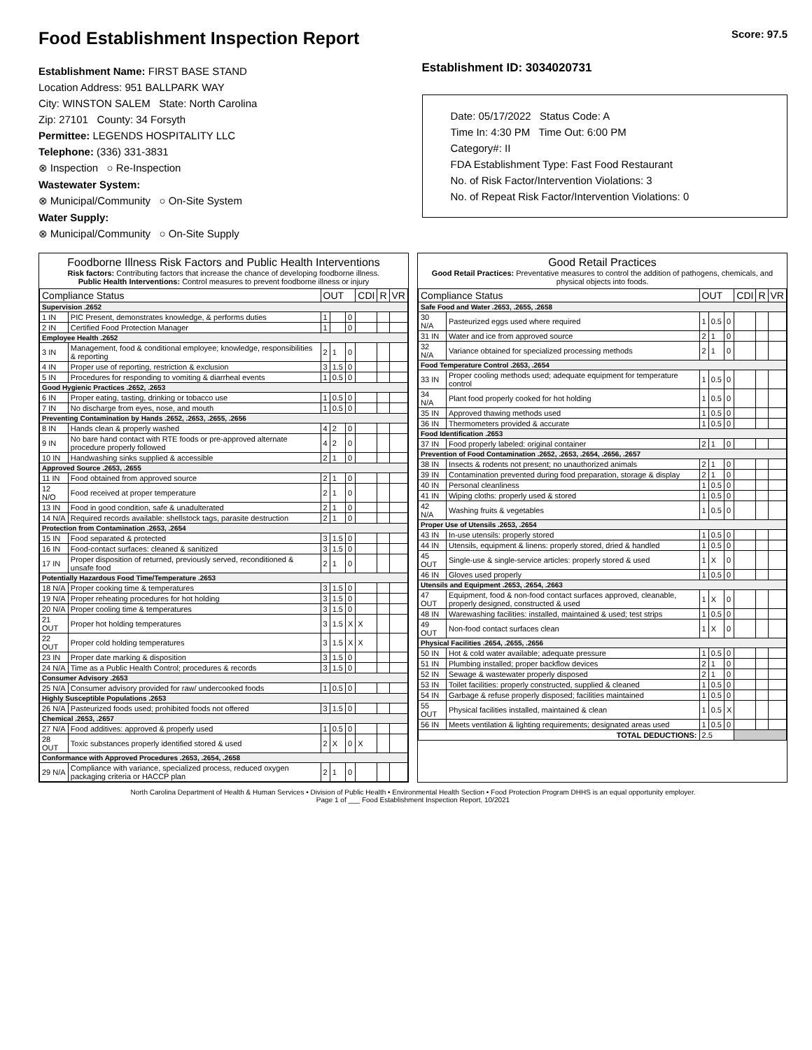Food Establishment Inspection Report Score: 97.5
Establishment Name: FIRST BASE STAND
Location Address: 951 BALLPARK WAY
City: WINSTON SALEM State: North Carolina
Zip: 27101 County: 34 Forsyth
Permittee: LEGENDS HOSPITALITY LLC
Telephone: (336) 331-3831
⊗ Inspection ○ Re-Inspection
Wastewater System:
⊗ Municipal/Community ○ On-Site System
Water Supply:
⊗ Municipal/Community ○ On-Site Supply
Establishment ID: 3034020731
Date: 05/17/2022 Status Code: A
Time In: 4:30 PM Time Out: 6:00 PM
Category#: II
FDA Establishment Type: Fast Food Restaurant
No. of Risk Factor/Intervention Violations: 3
No. of Repeat Risk Factor/Intervention Violations: 0
Foodborne Illness Risk Factors and Public Health Interventions
Risk factors: Contributing factors that increase the chance of developing foodborne illness.
Public Health Interventions: Control measures to prevent foodborne illness or injury
| Compliance Status | | OUT | | | CDI | R | VR |
| --- | --- | --- | --- | --- | --- | --- | --- |
| Supervision .2652 | | | | | | | |
| 1 IN | PIC Present, demonstrates knowledge, & performs duties | 1 | | 0 | | | |
| 2 IN | Certified Food Protection Manager | 1 | | 0 | | | |
| Employee Health .2652 | | | | | | | |
| 3 IN | Management, food & conditional employee; knowledge, responsibilities & reporting | 2 | 1 | 0 | | | |
| 4 IN | Proper use of reporting, restriction & exclusion | 3 | 1.5 | 0 | | | |
| 5 IN | Procedures for responding to vomiting & diarrheal events | 1 | 0.5 | 0 | | | |
| Good Hygienic Practices .2652, .2653 | | | | | | | |
| 6 IN | Proper eating, tasting, drinking or tobacco use | 1 | 0.5 | 0 | | | |
| 7 IN | No discharge from eyes, nose, and mouth | 1 | 0.5 | 0 | | | |
| Preventing Contamination by Hands .2652, .2653, .2655, .2656 | | | | | | | |
| 8 IN | Hands clean & properly washed | 4 | 2 | 0 | | | |
| 9 IN | No bare hand contact with RTE foods or pre-approved alternate procedure properly followed | 4 | 2 | 0 | | | |
| 10 IN | Handwashing sinks supplied & accessible | 2 | 1 | 0 | | | |
| Approved Source .2653, .2655 | | | | | | | |
| 11 IN | Food obtained from approved source | 2 | 1 | 0 | | | |
| 12 N/O | Food received at proper temperature | 2 | 1 | 0 | | | |
| 13 IN | Food in good condition, safe & unadulterated | 2 | 1 | 0 | | | |
| 14 N/A | Required records available: shellstock tags, parasite destruction | 2 | 1 | 0 | | | |
| Protection from Contamination .2653, .2654 | | | | | | | |
| 15 IN | Food separated & protected | 3 | 1.5 | 0 | | | |
| 16 IN | Food-contact surfaces: cleaned & sanitized | 3 | 1.5 | 0 | | | |
| 17 IN | Proper disposition of returned, previously served, reconditioned & unsafe food | 2 | 1 | 0 | | | |
| Potentially Hazardous Food Time/Temperature .2653 | | | | | | | |
| 18 N/A | Proper cooking time & temperatures | 3 | 1.5 | 0 | | | |
| 19 N/A | Proper reheating procedures for hot holding | 3 | 1.5 | 0 | | | |
| 20 N/A | Proper cooling time & temperatures | 3 | 1.5 | 0 | | | |
| 21 OUT | Proper hot holding temperatures | 3 | 1.5 | X | X | | |
| 22 OUT | Proper cold holding temperatures | 3 | 1.5 | X | X | | |
| 23 IN | Proper date marking & disposition | 3 | 1.5 | 0 | | | |
| 24 N/A | Time as a Public Health Control; procedures & records | 3 | 1.5 | 0 | | | |
| Consumer Advisory .2653 | | | | | | | |
| 25 N/A | Consumer advisory provided for raw/ undercooked foods | 1 | 0.5 | 0 | | | |
| Highly Susceptible Populations .2653 | | | | | | | |
| 26 N/A | Pasteurized foods used; prohibited foods not offered | 3 | 1.5 | 0 | | | |
| Chemical .2653, .2657 | | | | | | | |
| 27 N/A | Food additives: approved & properly used | 1 | 0.5 | 0 | | | |
| 28 OUT | Toxic substances properly identified stored & used | 2 | X | 0 | X | | |
| Conformance with Approved Procedures .2653, .2654, .2658 | | | | | | | |
| 29 N/A | Compliance with variance, specialized process, reduced oxygen packaging criteria or HACCP plan | 2 | 1 | 0 | | | |
Good Retail Practices
Good Retail Practices: Preventative measures to control the addition of pathogens, chemicals, and physical objects into foods.
| Compliance Status | | OUT | | | CDI | R | VR |
| --- | --- | --- | --- | --- | --- | --- | --- |
| Safe Food and Water .2653, .2655, .2658 | | | | | | | |
| 30 N/A | Pasteurized eggs used where required | 1 | 0.5 | 0 | | | |
| 31 IN | Water and ice from approved source | 2 | 1 | 0 | | | |
| 32 N/A | Variance obtained for specialized processing methods | 2 | 1 | 0 | | | |
| Food Temperature Control .2653, .2654 | | | | | | | |
| 33 IN | Proper cooling methods used; adequate equipment for temperature control | 1 | 0.5 | 0 | | | |
| 34 N/A | Plant food properly cooked for hot holding | 1 | 0.5 | 0 | | | |
| 35 IN | Approved thawing methods used | 1 | 0.5 | 0 | | | |
| 36 IN | Thermometers provided & accurate | 1 | 0.5 | 0 | | | |
| Food Identification .2653 | | | | | | | |
| 37 IN | Food properly labeled: original container | 2 | 1 | 0 | | | |
| Prevention of Food Contamination .2652, .2653, .2654, .2656, .2657 | | | | | | | |
| 38 IN | Insects & rodents not present; no unauthorized animals | 2 | 1 | 0 | | | |
| 39 IN | Contamination prevented during food preparation, storage & display | 2 | 1 | 0 | | | |
| 40 IN | Personal cleanliness | 1 | 0.5 | 0 | | | |
| 41 IN | Wiping cloths: properly used & stored | 1 | 0.5 | 0 | | | |
| 42 N/A | Washing fruits & vegetables | 1 | 0.5 | 0 | | | |
| Proper Use of Utensils .2653, .2654 | | | | | | | |
| 43 IN | In-use utensils: properly stored | 1 | 0.5 | 0 | | | |
| 44 IN | Utensils, equipment & linens: properly stored, dried & handled | 1 | 0.5 | 0 | | | |
| 45 OUT | Single-use & single-service articles: properly stored & used | 1 | X | 0 | | | |
| 46 IN | Gloves used properly | 1 | 0.5 | 0 | | | |
| Utensils and Equipment .2653, .2654, .2663 | | | | | | | |
| 47 OUT | Equipment, food & non-food contact surfaces approved, cleanable, properly designed, constructed & used | 1 | X | 0 | | | |
| 48 IN | Warewashing facilities: installed, maintained & used; test strips | 1 | 0.5 | 0 | | | |
| 49 OUT | Non-food contact surfaces clean | 1 | X | 0 | | | |
| Physical Facilities .2654, .2655, .2656 | | | | | | | |
| 50 IN | Hot & cold water available; adequate pressure | 1 | 0.5 | 0 | | | |
| 51 IN | Plumbing installed; proper backflow devices | 2 | 1 | 0 | | | |
| 52 IN | Sewage & wastewater properly disposed | 2 | 1 | 0 | | | |
| 53 IN | Toilet facilities: properly constructed, supplied & cleaned | 1 | 0.5 | 0 | | | |
| 54 IN | Garbage & refuse properly disposed; facilities maintained | 1 | 0.5 | 0 | | | |
| 55 OUT | Physical facilities installed, maintained & clean | 1 | 0.5 | X | | | |
| 56 IN | Meets ventilation & lighting requirements; designated areas used | 1 | 0.5 | 0 | | | |
| TOTAL DEDUCTIONS: | | 2.5 | | | | | |
North Carolina Department of Health & Human Services • Division of Public Health • Environmental Health Section • Food Protection Program DHHS is an equal opportunity employer.
Page 1 of ___ Food Establishment Inspection Report, 10/2021